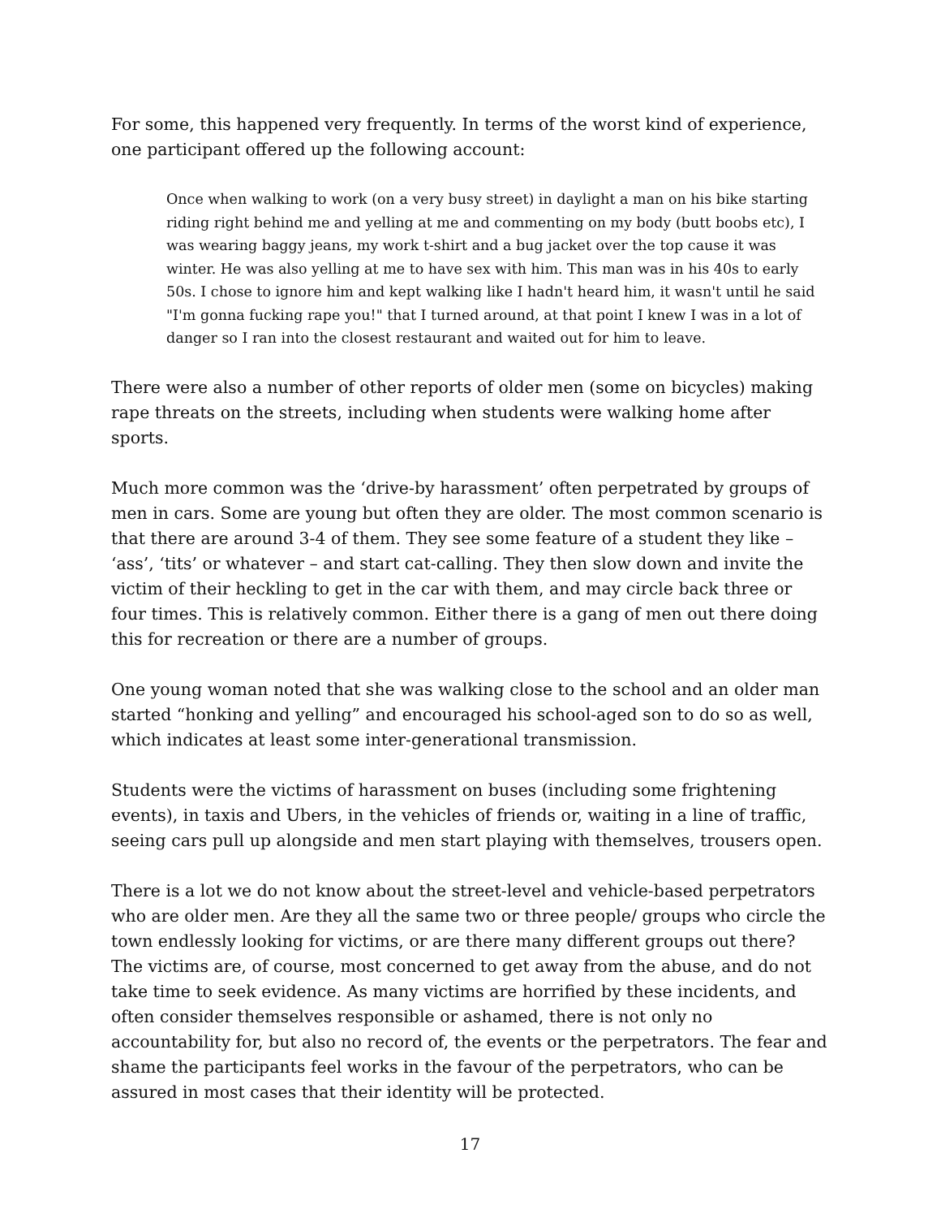For some, this happened very frequently. In terms of the worst kind of experience, one participant offered up the following account:
Once when walking to work (on a very busy street) in daylight a man on his bike starting riding right behind me and yelling at me and commenting on my body (butt boobs etc), I was wearing baggy jeans, my work t-shirt and a bug jacket over the top cause it was winter. He was also yelling at me to have sex with him. This man was in his 40s to early 50s. I chose to ignore him and kept walking like I hadn't heard him, it wasn't until he said "I'm gonna fucking rape you!" that I turned around, at that point I knew I was in a lot of danger so I ran into the closest restaurant and waited out for him to leave.
There were also a number of other reports of older men (some on bicycles) making rape threats on the streets, including when students were walking home after sports.
Much more common was the ‘drive-by harassment’ often perpetrated by groups of men in cars. Some are young but often they are older. The most common scenario is that there are around 3-4 of them. They see some feature of a student they like – ‘ass’, ‘tits’ or whatever – and start cat-calling. They then slow down and invite the victim of their heckling to get in the car with them, and may circle back three or four times. This is relatively common. Either there is a gang of men out there doing this for recreation or there are a number of groups.
One young woman noted that she was walking close to the school and an older man started “honking and yelling” and encouraged his school-aged son to do so as well, which indicates at least some inter-generational transmission.
Students were the victims of harassment on buses (including some frightening events), in taxis and Ubers, in the vehicles of friends or, waiting in a line of traffic, seeing cars pull up alongside and men start playing with themselves, trousers open.
There is a lot we do not know about the street-level and vehicle-based perpetrators who are older men. Are they all the same two or three people/ groups who circle the town endlessly looking for victims, or are there many different groups out there? The victims are, of course, most concerned to get away from the abuse, and do not take time to seek evidence. As many victims are horrified by these incidents, and often consider themselves responsible or ashamed, there is not only no accountability for, but also no record of, the events or the perpetrators. The fear and shame the participants feel works in the favour of the perpetrators, who can be assured in most cases that their identity will be protected.
17